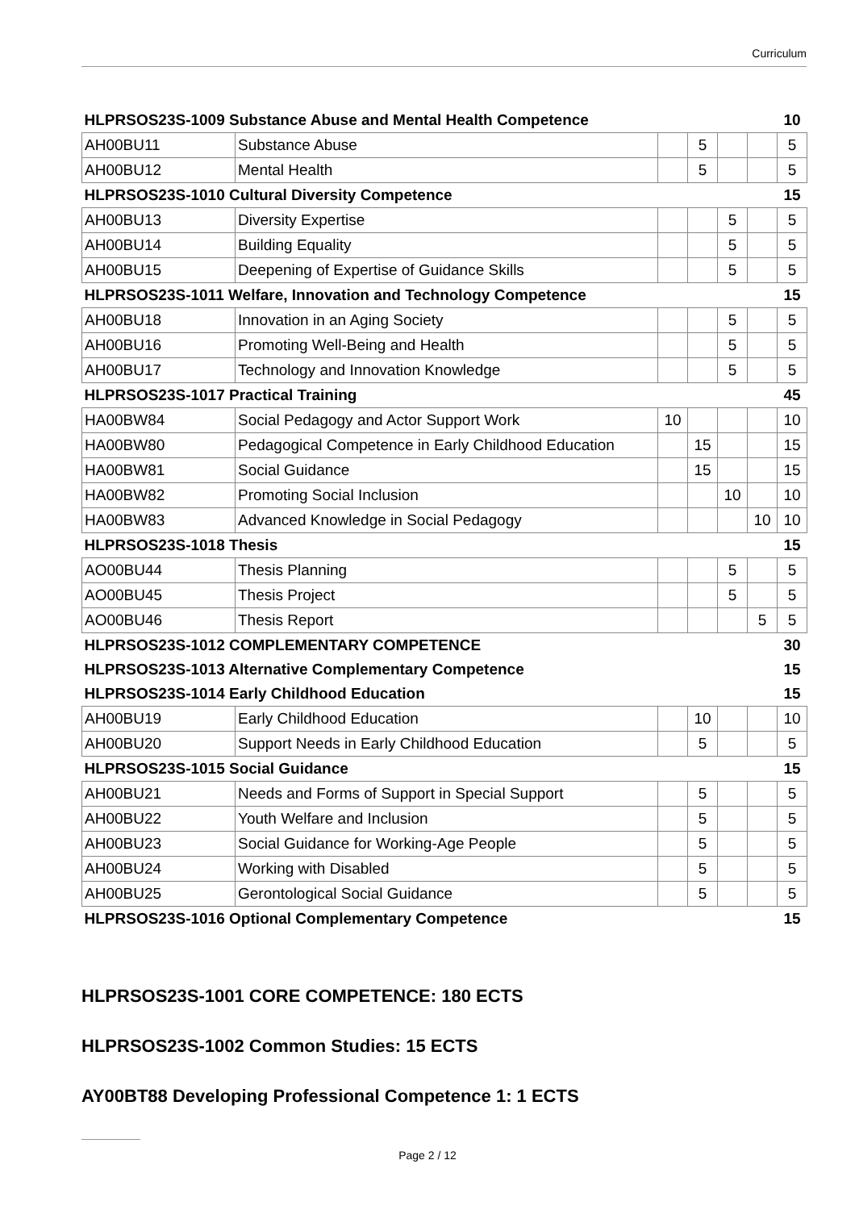Curriculum
| HLPRSOS23S-1009 Substance Abuse and Mental Health Competence | | | | | | 10 |
| AH00BU11 | Substance Abuse | | 5 | | | 5 |
| AH00BU12 | Mental Health | | 5 | | | 5 |
| HLPRSOS23S-1010 Cultural Diversity Competence | | | | | | 15 |
| AH00BU13 | Diversity Expertise | | | 5 | | 5 |
| AH00BU14 | Building Equality | | | 5 | | 5 |
| AH00BU15 | Deepening of Expertise of Guidance Skills | | | 5 | | 5 |
| HLPRSOS23S-1011 Welfare, Innovation and Technology Competence | | | | | | 15 |
| AH00BU18 | Innovation in an Aging Society | | | 5 | | 5 |
| AH00BU16 | Promoting Well-Being and Health | | | 5 | | 5 |
| AH00BU17 | Technology and Innovation Knowledge | | | 5 | | 5 |
| HLPRSOS23S-1017 Practical Training | | | | | | 45 |
| HA00BW84 | Social Pedagogy and Actor Support Work | 10 | | | | 10 |
| HA00BW80 | Pedagogical Competence in Early Childhood Education | | 15 | | | 15 |
| HA00BW81 | Social Guidance | | 15 | | | 15 |
| HA00BW82 | Promoting Social Inclusion | | | 10 | | 10 |
| HA00BW83 | Advanced Knowledge in Social Pedagogy | | | | 10 | 10 |
| HLPRSOS23S-1018 Thesis | | | | | | 15 |
| AO00BU44 | Thesis Planning | | | 5 | | 5 |
| AO00BU45 | Thesis Project | | | 5 | | 5 |
| AO00BU46 | Thesis Report | | | | 5 | 5 |
| HLPRSOS23S-1012 COMPLEMENTARY COMPETENCE | | | | | | 30 |
| HLPRSOS23S-1013 Alternative Complementary Competence | | | | | | 15 |
| HLPRSOS23S-1014 Early Childhood Education | | | | | | 15 |
| AH00BU19 | Early Childhood Education | | 10 | | | 10 |
| AH00BU20 | Support Needs in Early Childhood Education | | 5 | | | 5 |
| HLPRSOS23S-1015 Social Guidance | | | | | | 15 |
| AH00BU21 | Needs and Forms of Support in Special Support | | 5 | | | 5 |
| AH00BU22 | Youth Welfare and Inclusion | | 5 | | | 5 |
| AH00BU23 | Social Guidance for Working-Age People | | 5 | | | 5 |
| AH00BU24 | Working with Disabled | | 5 | | | 5 |
| AH00BU25 | Gerontological Social Guidance | | 5 | | | 5 |
| HLPRSOS23S-1016 Optional Complementary Competence | | | | | | 15 |
HLPRSOS23S-1001 CORE COMPETENCE: 180 ECTS
HLPRSOS23S-1002 Common Studies: 15 ECTS
AY00BT88 Developing Professional Competence 1: 1 ECTS
Page 2 / 12